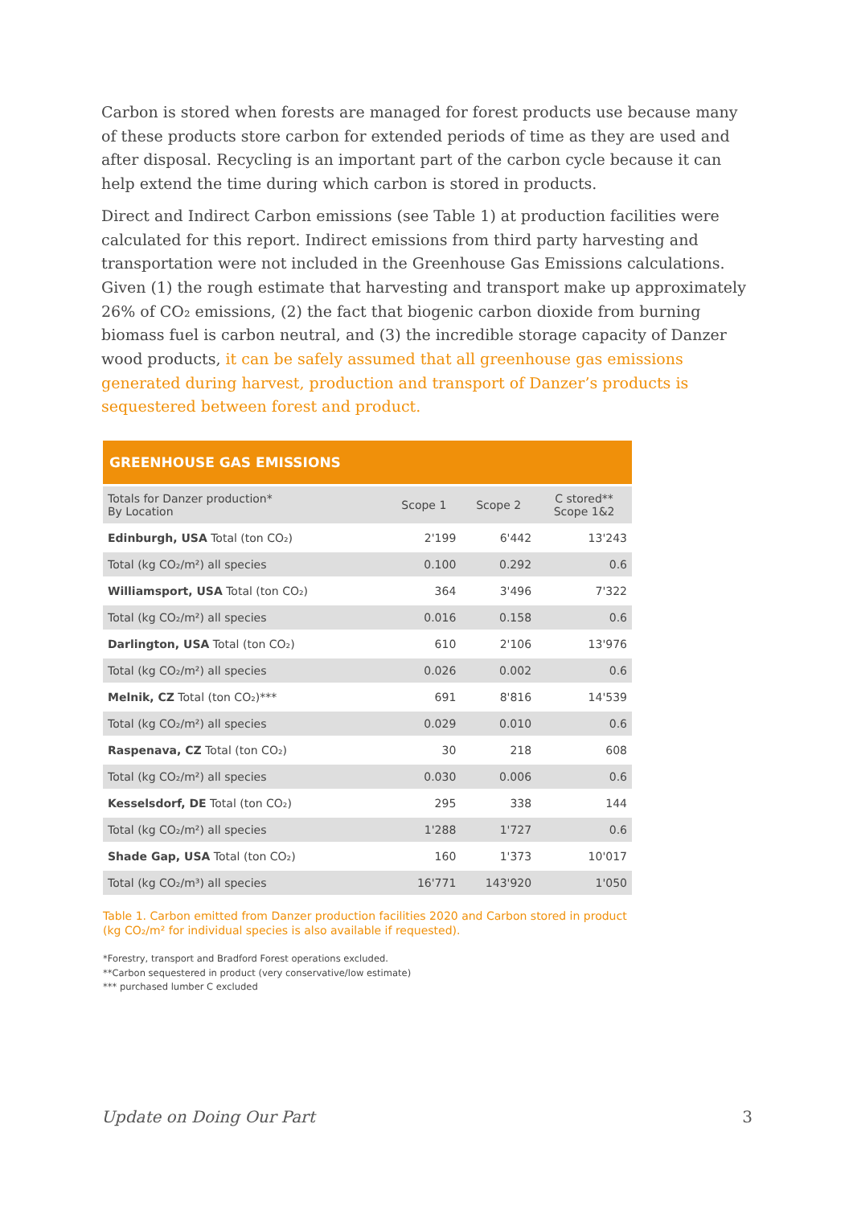Carbon is stored when forests are managed for forest products use because many of these products store carbon for extended periods of time as they are used and after disposal. Recycling is an important part of the carbon cycle because it can help extend the time during which carbon is stored in products.
Direct and Indirect Carbon emissions (see Table 1) at production facilities were calculated for this report. Indirect emissions from third party harvesting and transportation were not included in the Greenhouse Gas Emissions calculations. Given (1) the rough estimate that harvesting and transport make up approximately 26% of CO₂ emissions, (2) the fact that biogenic carbon dioxide from burning biomass fuel is carbon neutral, and (3) the incredible storage capacity of Danzer wood products, it can be safely assumed that all greenhouse gas emissions generated during harvest, production and transport of Danzer’s products is sequestered between forest and product.
| GREENHOUSE GAS EMISSIONS | | | |
| --- | --- | --- | --- |
| Totals for Danzer production* By Location | Scope 1 | Scope 2 | C stored** Scope 1&2 |
| Edinburgh, USA Total (ton CO₂) | 2'199 | 6'442 | 13'243 |
| Total (kg CO₂/m²) all species | 0.100 | 0.292 | 0.6 |
| Williamsport, USA Total (ton CO₂) | 364 | 3'496 | 7'322 |
| Total (kg CO₂/m²) all species | 0.016 | 0.158 | 0.6 |
| Darlington, USA Total (ton CO₂) | 610 | 2'106 | 13'976 |
| Total (kg CO₂/m²) all species | 0.026 | 0.002 | 0.6 |
| Melnik, CZ Total (ton CO₂)*** | 691 | 8'816 | 14'539 |
| Total (kg CO₂/m²) all species | 0.029 | 0.010 | 0.6 |
| Raspenava, CZ Total (ton CO₂) | 30 | 218 | 608 |
| Total (kg CO₂/m²) all species | 0.030 | 0.006 | 0.6 |
| Kesselsdorf, DE Total (ton CO₂) | 295 | 338 | 144 |
| Total (kg CO₂/m²) all species | 1'288 | 1'727 | 0.6 |
| Shade Gap, USA Total (ton CO₂) | 160 | 1'373 | 10'017 |
| Total (kg CO₂/m³) all species | 16'771 | 143'920 | 1'050 |
Table 1. Carbon emitted from Danzer production facilities 2020 and Carbon stored in product (kg CO₂/m² for individual species is also available if requested).
*Forestry, transport and Bradford Forest operations excluded.
**Carbon sequestered in product (very conservative/low estimate)
*** purchased lumber C excluded
Update on Doing Our Part 3